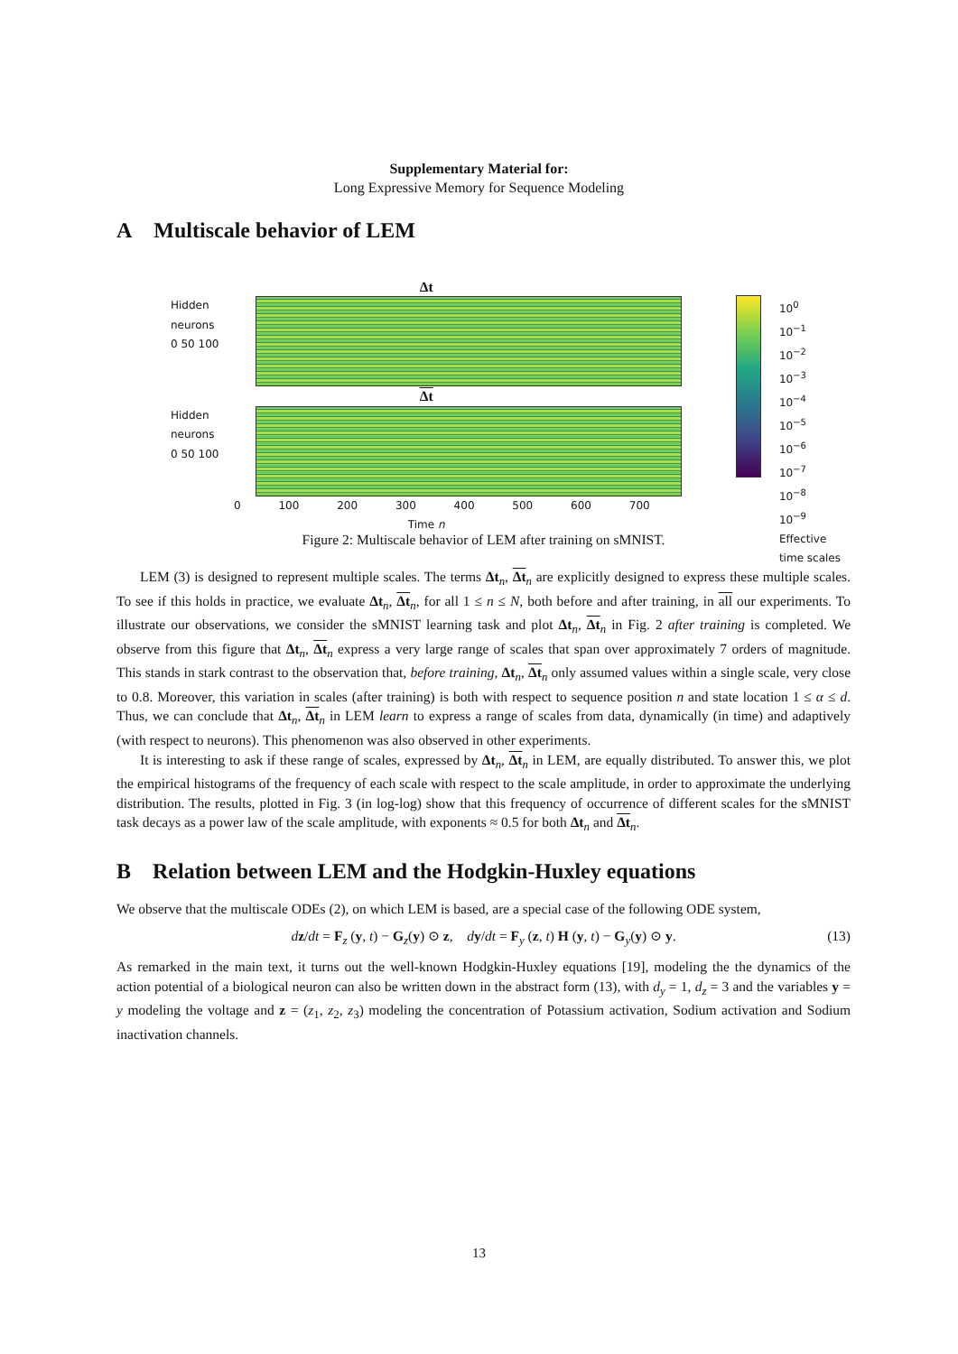Supplementary Material for:
Long Expressive Memory for Sequence Modeling
A Multiscale behavior of LEM
Δt
Hidden neurons
0 50 100
Δt
Hidden neurons
0 50 100
0 100 200 300 400 500 600 700
Time n
10<sup>0</sup>
10<sup>−1</sup>
10<sup>−2</sup>
10<sup>−3</sup>
10<sup>−4</sup>
10<sup>−5</sup>
10<sup>−6</sup>
10<sup>−7</sup>
10<sup>−8</sup>
10<sup>−9</sup>
Effective time scales
Figure 2: Multiscale behavior of LEM after training on sMNIST.
LEM (3) is designed to represent multiple scales. The terms Δt<sub>n</sub>, Δt<sub>n</sub> are explicitly designed to express these multiple scales. To see if this holds in practice, we evaluate Δt<sub>n</sub>, Δt<sub>n</sub>, for all 1 ≤ n ≤ N, both before and after training, in all our experiments. To illustrate our observations, we consider the sMNIST learning task and plot Δt<sub>n</sub>, Δt<sub>n</sub> in Fig. 2 after training is completed. We observe from this figure that Δt<sub>n</sub>, Δt<sub>n</sub> express a very large range of scales that span over approximately 7 orders of magnitude. This stands in stark contrast to the observation that, before training, Δt<sub>n</sub>, Δt<sub>n</sub> only assumed values within a single scale, very close to 0.8. Moreover, this variation in scales (after training) is both with respect to sequence position n and state location 1 ≤ α ≤ d. Thus, we can conclude that Δt<sub>n</sub>, Δt<sub>n</sub> in LEM learn to express a range of scales from data, dynamically (in time) and adaptively (with respect to neurons). This phenomenon was also observed in other experiments.
It is interesting to ask if these range of scales, expressed by Δt<sub>n</sub>, Δt<sub>n</sub> in LEM, are equally distributed. To answer this, we plot the empirical histograms of the frequency of each scale with respect to the scale amplitude, in order to approximate the underlying distribution. The results, plotted in Fig. 3 (in log-log) show that this frequency of occurrence of different scales for the sMNIST task decays as a power law of the scale amplitude, with exponents ≈ 0.5 for both Δt<sub>n</sub> and Δt<sub>n</sub>.
B Relation between LEM and the Hodgkin-Huxley equations
We observe that the multiscale ODEs (2), on which LEM is based, are a special case of the following ODE system,
dz/dt = F<sub>z</sub> (y, t) − G<sub>z</sub>(y) ⊙ z, dy/dt = F<sub>y</sub> (z, t) H (y, t) − G<sub>y</sub>(y) ⊙ y. (13)
As remarked in the main text, it turns out the well-known Hodgkin-Huxley equations [19], modeling the the dynamics of the action potential of a biological neuron can also be written down in the abstract form (13), with d<sub>y</sub> = 1, d<sub>z</sub> = 3 and the variables y = y modeling the voltage and z = (z<sub>1</sub>, z<sub>2</sub>, z<sub>3</sub>) modeling the concentration of Potassium activation, Sodium activation and Sodium inactivation channels.
13